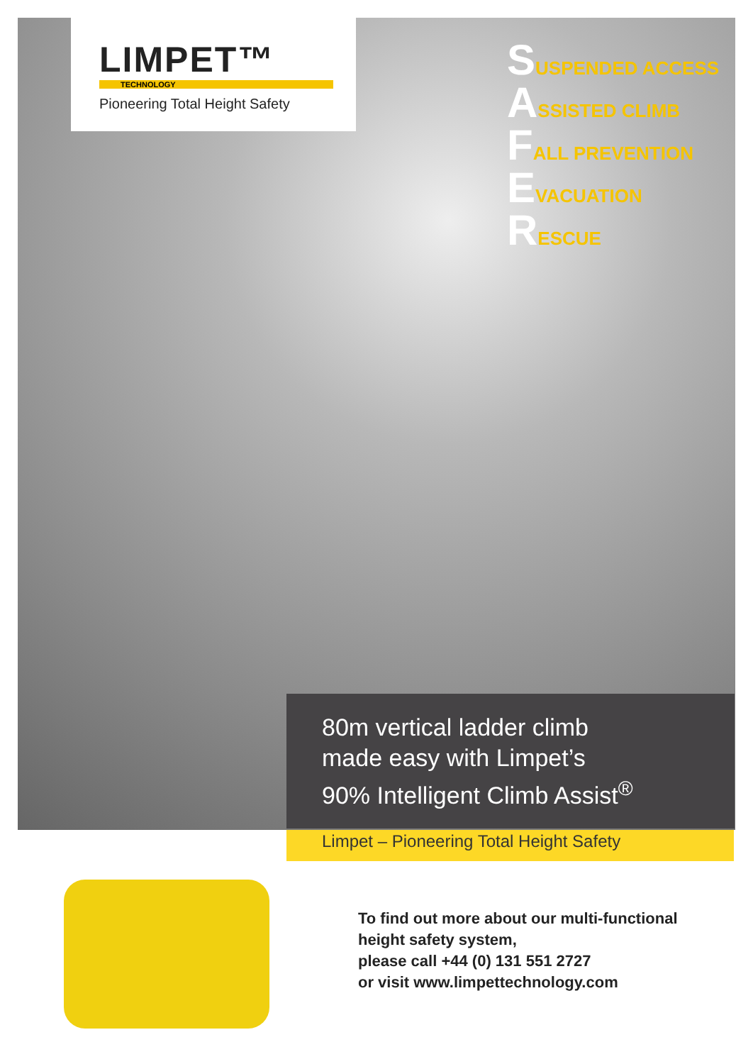LIMPET™
TECHNOLOGY
Pioneering Total Height Safety
SUSPENDED ACCESS
ASSISTED CLIMB
FALL PREVENTION
EVACUATION
RESCUE
80m vertical ladder climb
made easy with Limpet’s
90% Intelligent Climb Assist<sup>®</sup>
Limpet – Pioneering Total Height Safety
To find out more about our multi-functional
height safety system,
please call +44 (0) 131 551 2727
or visit www.limpettechnology.com